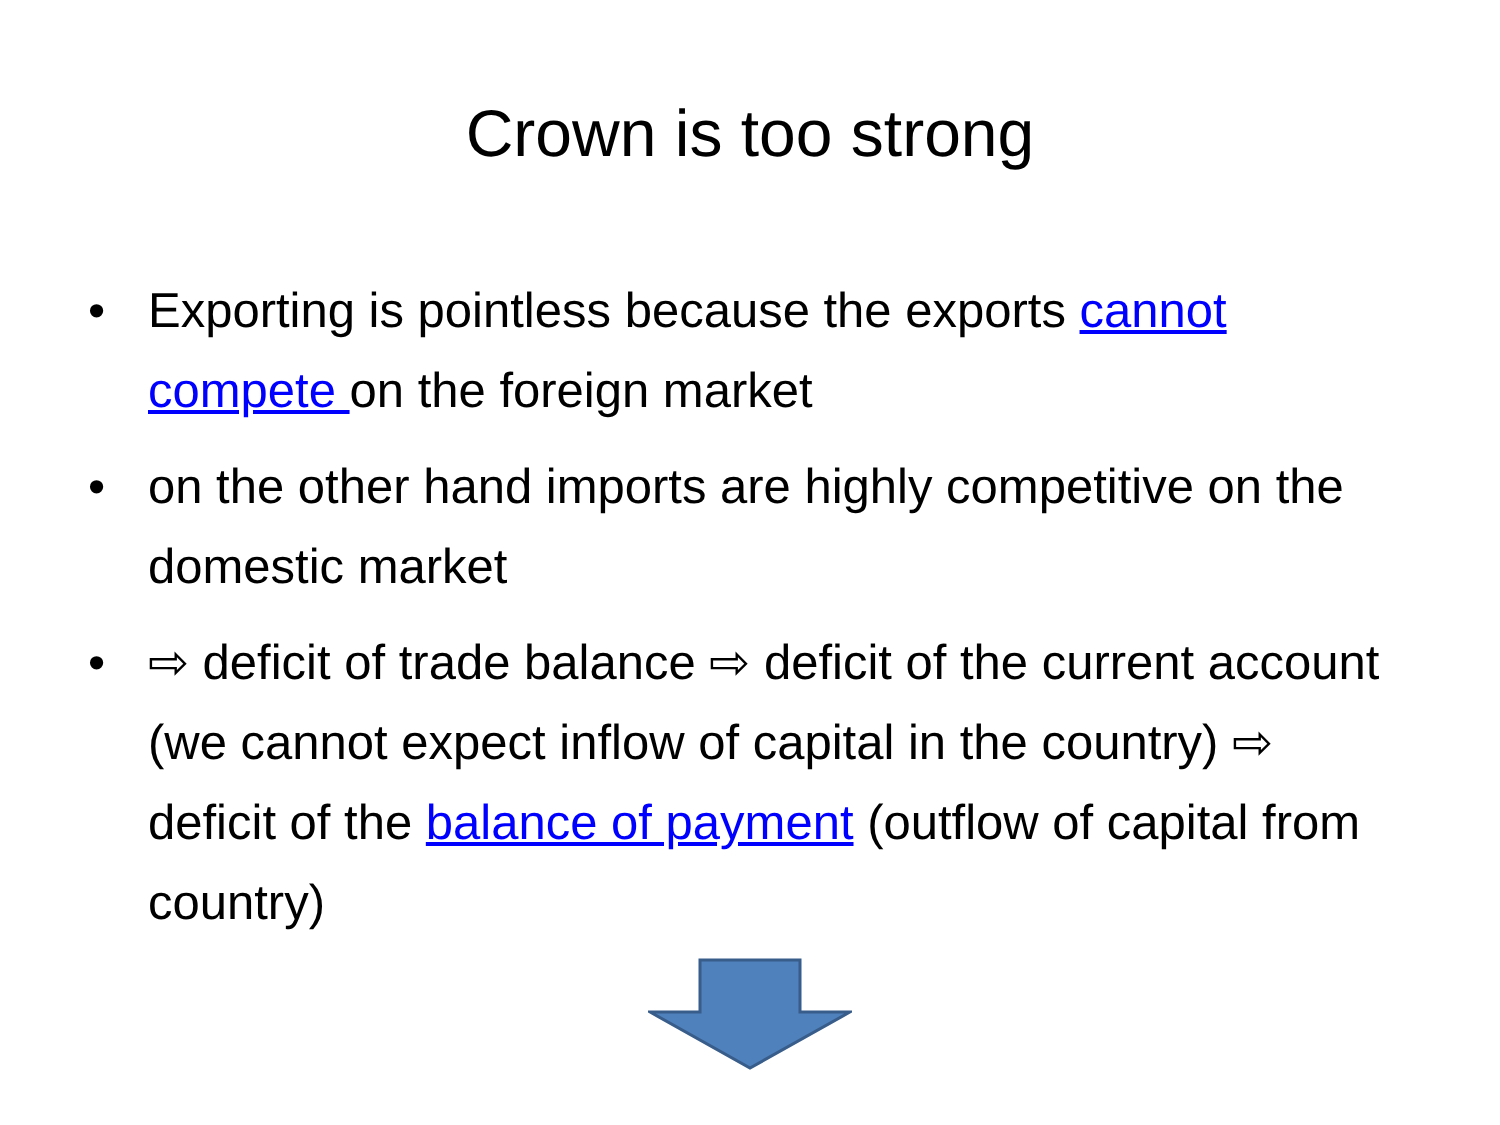Crown is too strong
• Exporting is pointless because the exports cannot compete on the foreign market
• on the other hand imports are highly competitive on the domestic market
• ⇨ deficit of trade balance ⇨ deficit of the current account (we cannot expect inflow of capital in the country) ⇨ deficit of the balance of payment (outflow of capital from country)